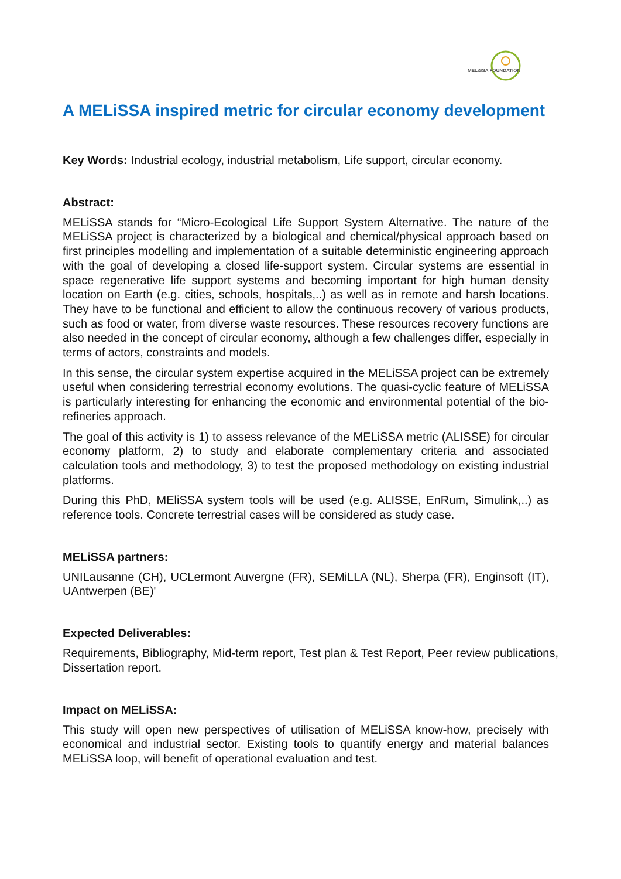MELiSSA FOUNDATION
A MELiSSA inspired metric for circular economy development
Key Words: Industrial ecology, industrial metabolism, Life support, circular economy.
Abstract:
MELiSSA stands for “Micro-Ecological Life Support System Alternative. The nature of the MELiSSA project is characterized by a biological and chemical/physical approach based on first principles modelling and implementation of a suitable deterministic engineering approach with the goal of developing a closed life-support system. Circular systems are essential in space regenerative life support systems and becoming important for high human density location on Earth (e.g. cities, schools, hospitals,..) as well as in remote and harsh locations. They have to be functional and efficient to allow the continuous recovery of various products, such as food or water, from diverse waste resources. These resources recovery functions are also needed in the concept of circular economy, although a few challenges differ, especially in terms of actors, constraints and models.
In this sense, the circular system expertise acquired in the MELiSSA project can be extremely useful when considering terrestrial economy evolutions. The quasi-cyclic feature of MELiSSA is particularly interesting for enhancing the economic and environmental potential of the bio-refineries approach.
The goal of this activity is 1) to assess relevance of the MELiSSA metric (ALISSE) for circular economy platform, 2) to study and elaborate complementary criteria and associated calculation tools and methodology, 3) to test the proposed methodology on existing industrial platforms.
During this PhD, MEliSSA system tools will be used (e.g. ALISSE, EnRum, Simulink,..) as reference tools. Concrete terrestrial cases will be considered as study case.
MELiSSA partners:
UNILausanne (CH), UCLermont Auvergne (FR), SEMiLLA (NL), Sherpa (FR), Enginsoft (IT), UAntwerpen (BE)'
Expected Deliverables:
Requirements, Bibliography, Mid-term report, Test plan & Test Report, Peer review publications, Dissertation report.
Impact on MELiSSA:
This study will open new perspectives of utilisation of MELiSSA know-how, precisely with economical and industrial sector. Existing tools to quantify energy and material balances MELiSSA loop, will benefit of operational evaluation and test.